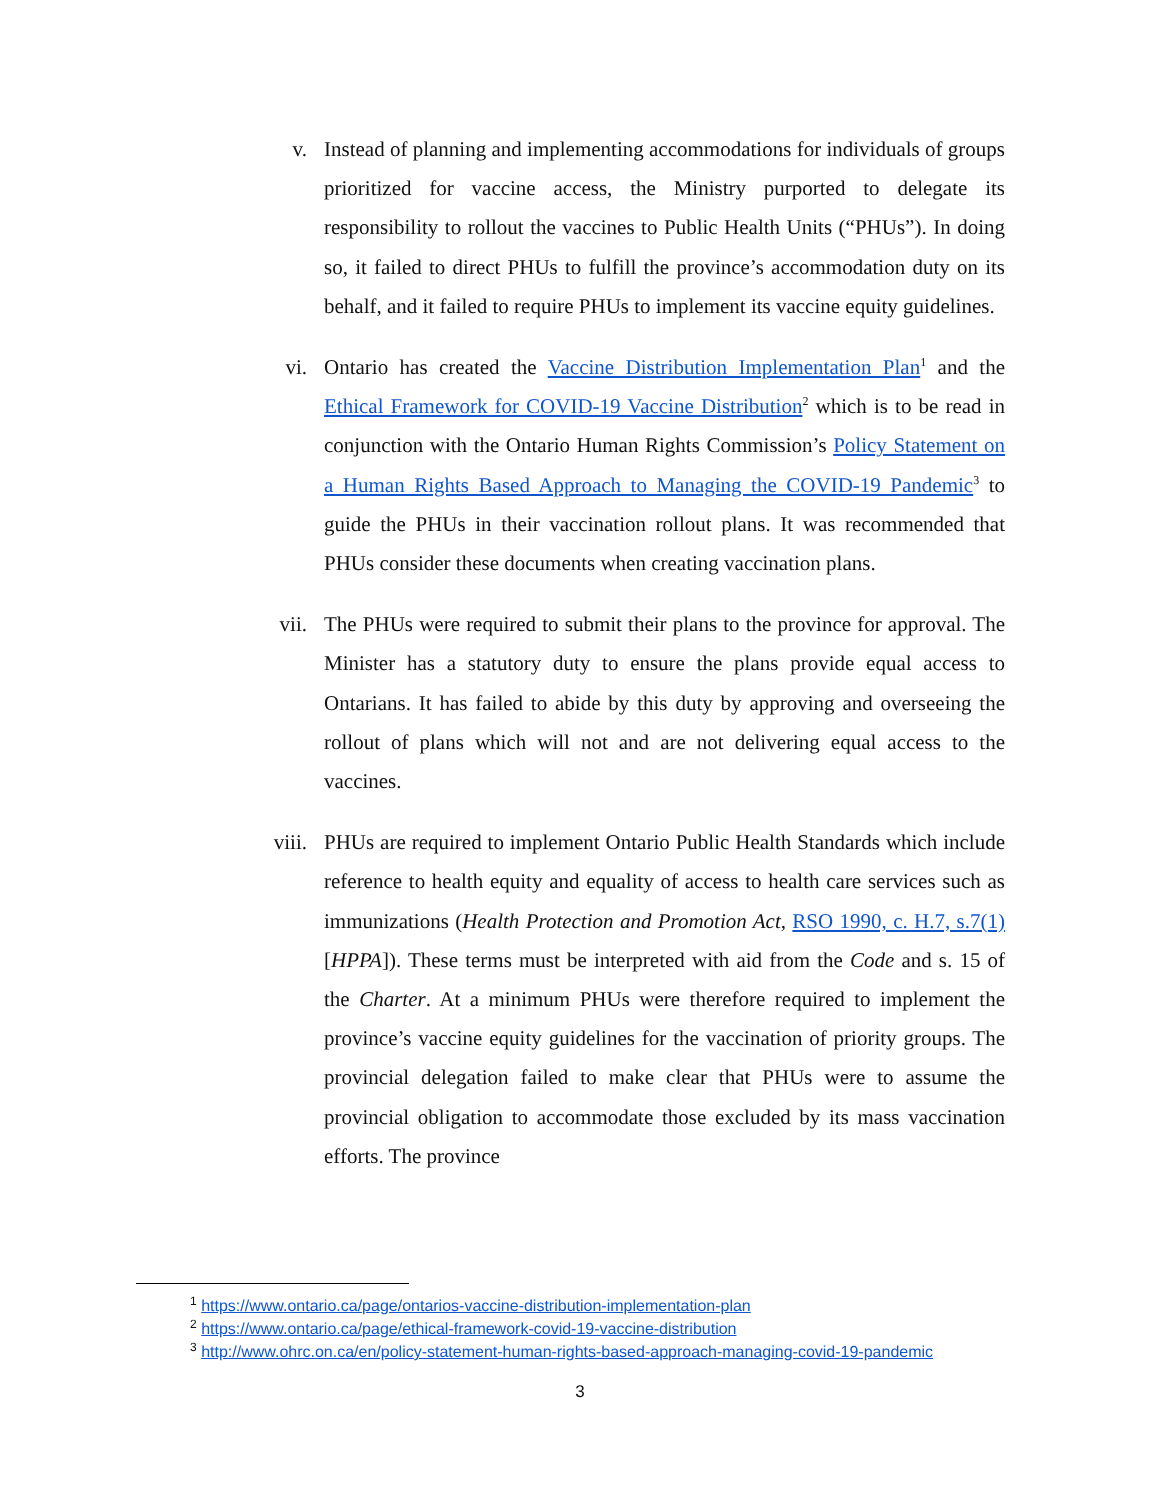v. Instead of planning and implementing accommodations for individuals of groups prioritized for vaccine access, the Ministry purported to delegate its responsibility to rollout the vaccines to Public Health Units (“PHUs”). In doing so, it failed to direct PHUs to fulfill the province’s accommodation duty on its behalf, and it failed to require PHUs to implement its vaccine equity guidelines.
vi. Ontario has created the Vaccine Distribution Implementation Plan<sup>1</sup> and the Ethical Framework for COVID-19 Vaccine Distribution<sup>2</sup> which is to be read in conjunction with the Ontario Human Rights Commission’s Policy Statement on a Human Rights Based Approach to Managing the COVID-19 Pandemic<sup>3</sup> to guide the PHUs in their vaccination rollout plans. It was recommended that PHUs consider these documents when creating vaccination plans.
vii. The PHUs were required to submit their plans to the province for approval. The Minister has a statutory duty to ensure the plans provide equal access to Ontarians. It has failed to abide by this duty by approving and overseeing the rollout of plans which will not and are not delivering equal access to the vaccines.
viii. PHUs are required to implement Ontario Public Health Standards which include reference to health equity and equality of access to health care services such as immunizations (Health Protection and Promotion Act, RSO 1990, c. H.7, s.7(1) [HPPA]). These terms must be interpreted with aid from the Code and s. 15 of the Charter. At a minimum PHUs were therefore required to implement the province’s vaccine equity guidelines for the vaccination of priority groups. The provincial delegation failed to make clear that PHUs were to assume the provincial obligation to accommodate those excluded by its mass vaccination efforts. The province
<sup>1</sup> https://www.ontario.ca/page/ontarios-vaccine-distribution-implementation-plan
<sup>2</sup> https://www.ontario.ca/page/ethical-framework-covid-19-vaccine-distribution
<sup>3</sup> http://www.ohrc.on.ca/en/policy-statement-human-rights-based-approach-managing-covid-19-pandemic
3